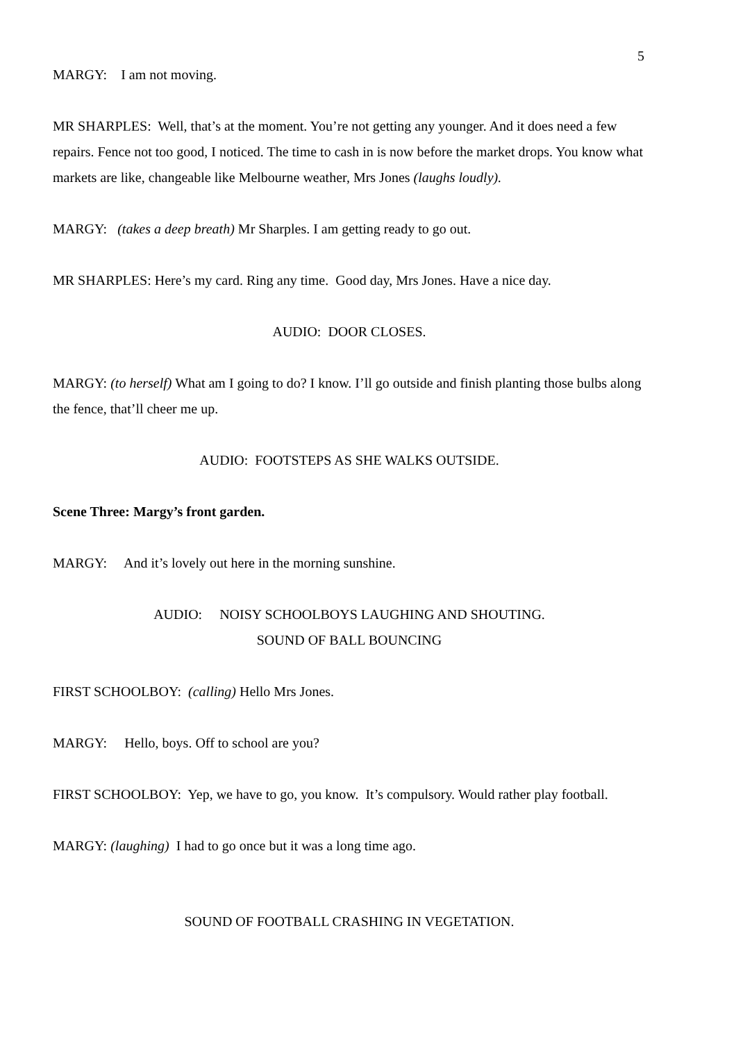5
MARGY: I am not moving.
MR SHARPLES: Well, that’s at the moment. You’re not getting any younger. And it does need a few repairs. Fence not too good, I noticed. The time to cash in is now before the market drops. You know what markets are like, changeable like Melbourne weather, Mrs Jones (laughs loudly).
MARGY: (takes a deep breath) Mr Sharples. I am getting ready to go out.
MR SHARPLES: Here’s my card. Ring any time. Good day, Mrs Jones. Have a nice day.
AUDIO: DOOR CLOSES.
MARGY: (to herself) What am I going to do? I know. I’ll go outside and finish planting those bulbs along the fence, that’ll cheer me up.
AUDIO: FOOTSTEPS AS SHE WALKS OUTSIDE.
Scene Three: Margy’s front garden.
MARGY: And it’s lovely out here in the morning sunshine.
AUDIO: NOISY SCHOOLBOYS LAUGHING AND SHOUTING.
SOUND OF BALL BOUNCING
FIRST SCHOOLBOY: (calling) Hello Mrs Jones.
MARGY: Hello, boys. Off to school are you?
FIRST SCHOOLBOY: Yep, we have to go, you know. It’s compulsory. Would rather play football.
MARGY: (laughing) I had to go once but it was a long time ago.
SOUND OF FOOTBALL CRASHING IN VEGETATION.